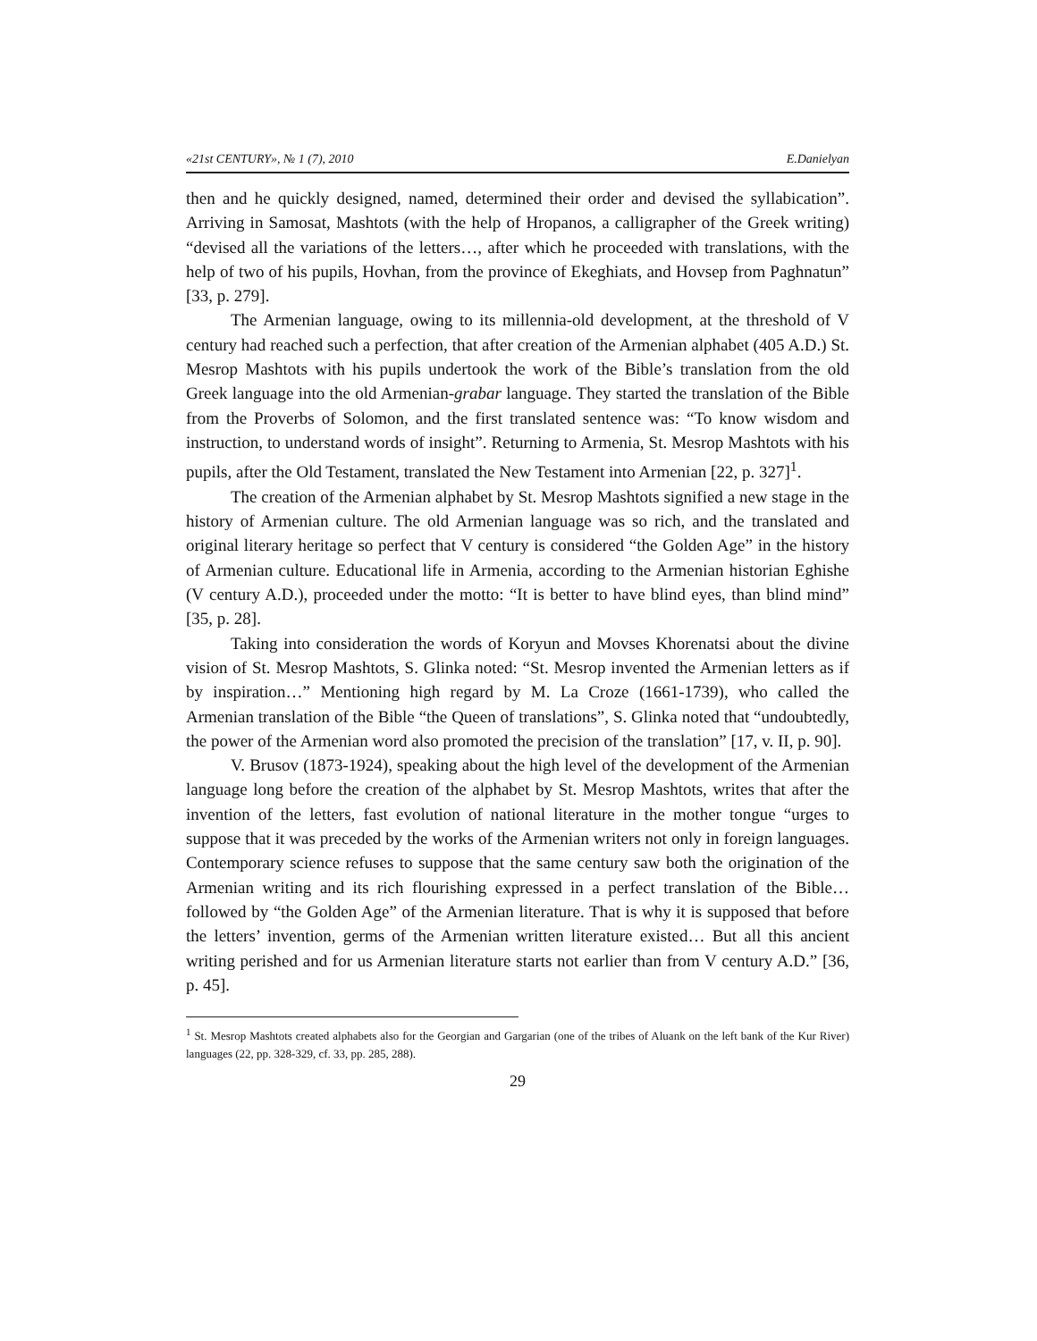«21st CENTURY», № 1 (7), 2010 E.Danielyan
then and he quickly designed, named, determined their order and devised the syllabication”. Arriving in Samosat, Mashtots (with the help of Hropanos, a calligrapher of the Greek writing) “devised all the variations of the letters…, after which he proceeded with translations, with the help of two of his pupils, Hovhan, from the province of Ekeghiats, and Hovsep from Paghnatun” [33, p. 279].
The Armenian language, owing to its millennia-old development, at the threshold of V century had reached such a perfection, that after creation of the Armenian alphabet (405 A.D.) St. Mesrop Mashtots with his pupils undertook the work of the Bible’s translation from the old Greek language into the old Armenian-grabar language. They started the translation of the Bible from the Proverbs of Solomon, and the first translated sentence was: “To know wisdom and instruction, to understand words of insight”. Returning to Armenia, St. Mesrop Mashtots with his pupils, after the Old Testament, translated the New Testament into Armenian [22, p. 327]<sup>1</sup>.
The creation of the Armenian alphabet by St. Mesrop Mashtots signified a new stage in the history of Armenian culture. The old Armenian language was so rich, and the translated and original literary heritage so perfect that V century is considered “the Golden Age” in the history of Armenian culture. Educational life in Armenia, according to the Armenian historian Eghishe (V century A.D.), proceeded under the motto: “It is better to have blind eyes, than blind mind” [35, p. 28].
Taking into consideration the words of Koryun and Movses Khorenatsi about the divine vision of St. Mesrop Mashtots, S. Glinka noted: “St. Mesrop invented the Armenian letters as if by inspiration…” Mentioning high regard by M. La Croze (1661-1739), who called the Armenian translation of the Bible “the Queen of translations”, S. Glinka noted that “undoubtedly, the power of the Armenian word also promoted the precision of the translation” [17, v. II, p. 90].
V. Brusov (1873-1924), speaking about the high level of the development of the Armenian language long before the creation of the alphabet by St. Mesrop Mashtots, writes that after the invention of the letters, fast evolution of national literature in the mother tongue “urges to suppose that it was preceded by the works of the Armenian writers not only in foreign languages. Contemporary science refuses to suppose that the same century saw both the origination of the Armenian writing and its rich flourishing expressed in a perfect translation of the Bible… followed by “the Golden Age” of the Armenian literature. That is why it is supposed that before the letters’ invention, germs of the Armenian written literature existed… But all this ancient writing perished and for us Armenian literature starts not earlier than from V century A.D.” [36, p. 45].
<sup>1</sup> St. Mesrop Mashtots created alphabets also for the Georgian and Gargarian (one of the tribes of Aluank on the left bank of the Kur River) languages (22, pp. 328-329, cf. 33, pp. 285, 288).
29